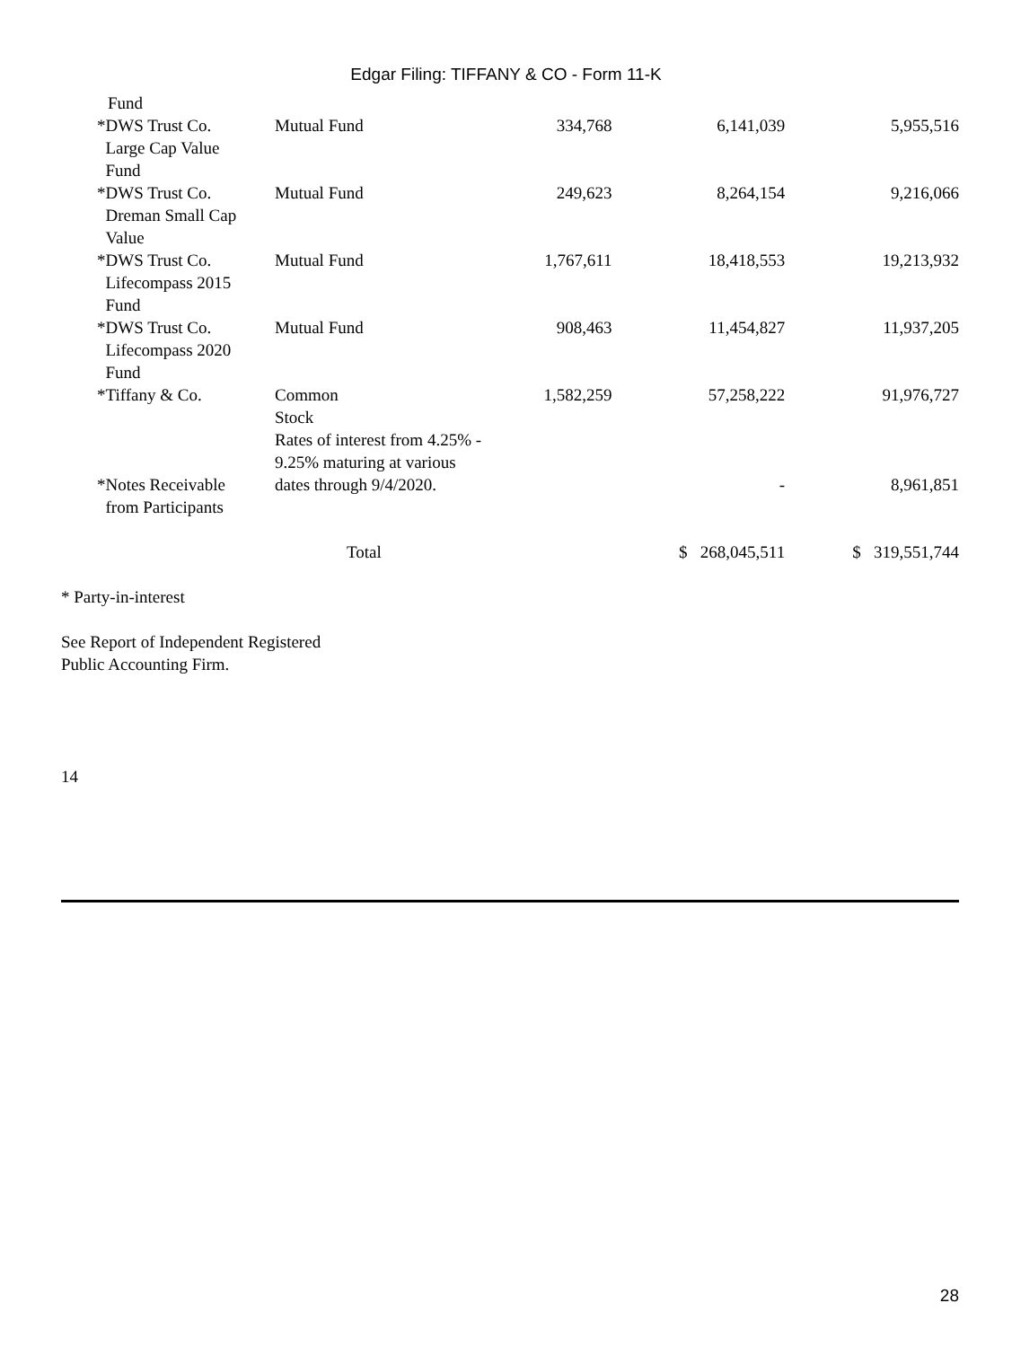Edgar Filing: TIFFANY & CO - Form 11-K
| Fund | | | | |
| *DWS Trust Co. Large Cap Value Fund | Mutual Fund | 334,768 | 6,141,039 | 5,955,516 |
| *DWS Trust Co. Dreman Small Cap Value | Mutual Fund | 249,623 | 8,264,154 | 9,216,066 |
| *DWS Trust Co. Lifecompass 2015 Fund | Mutual Fund | 1,767,611 | 18,418,553 | 19,213,932 |
| *DWS Trust Co. Lifecompass 2020 Fund | Mutual Fund | 908,463 | 11,454,827 | 11,937,205 |
| *Tiffany & Co. | Common Stock | 1,582,259 | 57,258,222 | 91,976,727 |
| *Notes Receivable from Participants | Rates of interest from 4.25% - 9.25% maturing at various dates through 9/4/2020. | | - | 8,961,851 |
| | Total | | $ 268,045,511 | $ 319,551,744 |
* Party-in-interest
See Report of Independent Registered
Public Accounting Firm.
14
28